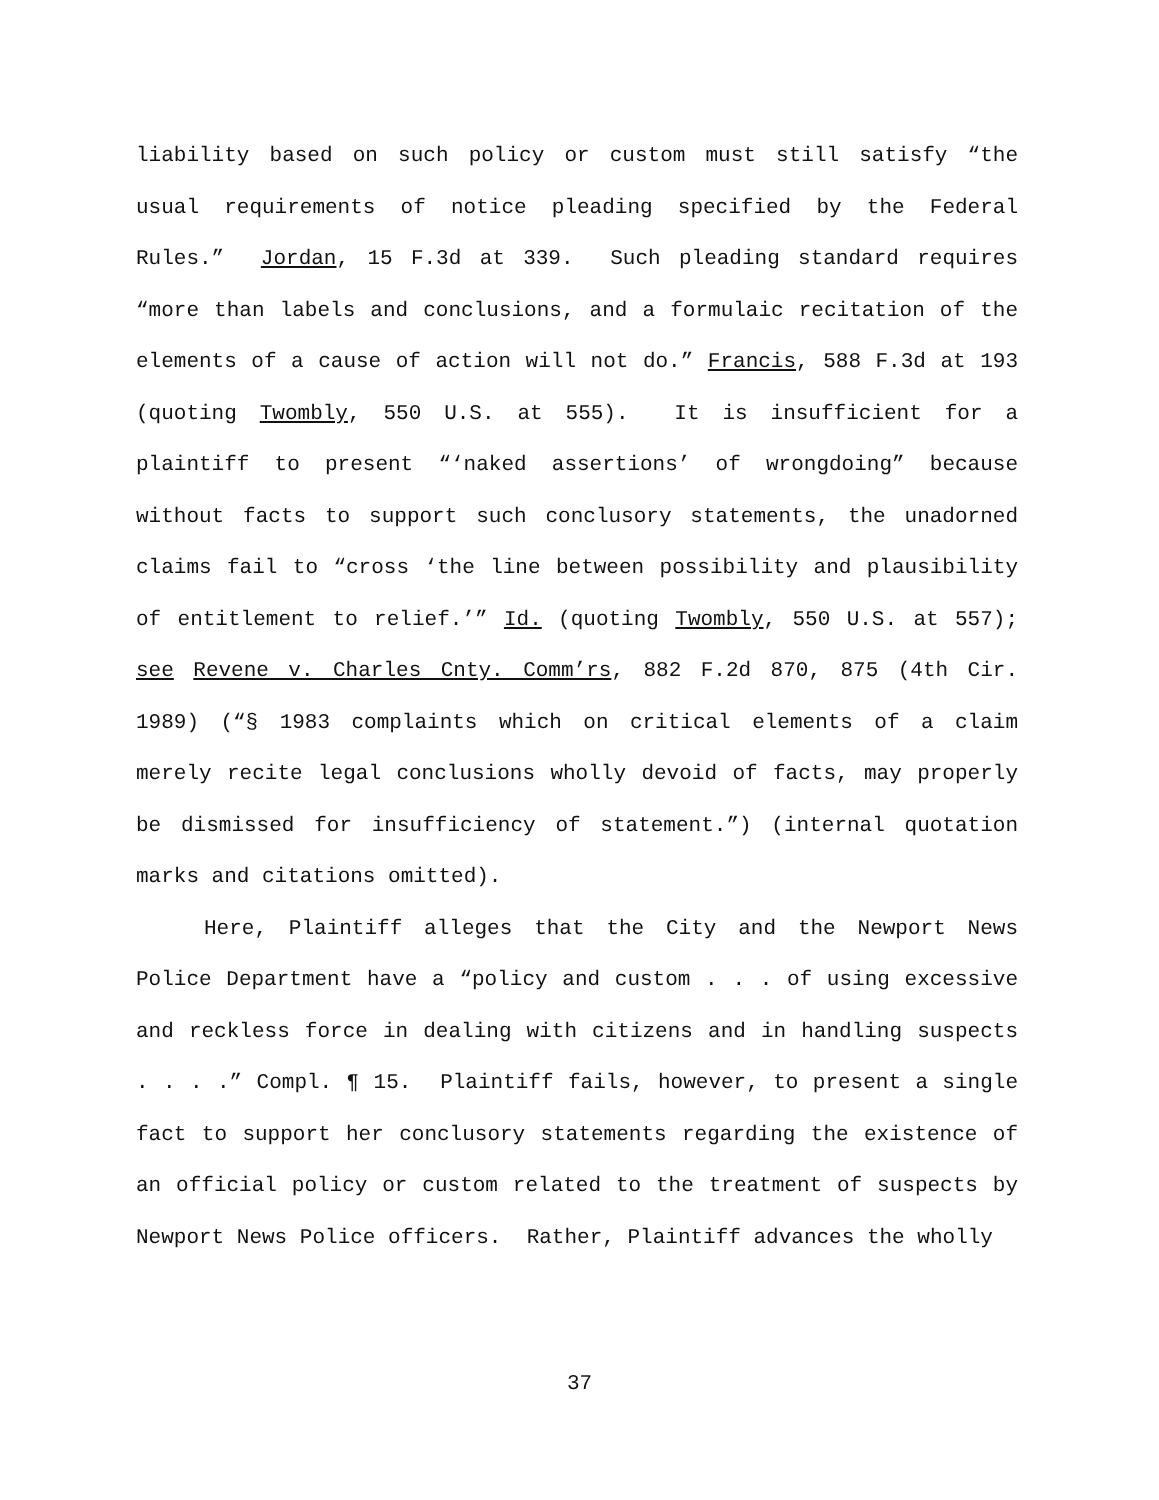liability based on such policy or custom must still satisfy “the usual requirements of notice pleading specified by the Federal Rules.” Jordan, 15 F.3d at 339. Such pleading standard requires “more than labels and conclusions, and a formulaic recitation of the elements of a cause of action will not do.” Francis, 588 F.3d at 193 (quoting Twombly, 550 U.S. at 555). It is insufficient for a plaintiff to present “‘naked assertions’ of wrongdoing” because without facts to support such conclusory statements, the unadorned claims fail to “cross ‘the line between possibility and plausibility of entitlement to relief.’” Id. (quoting Twombly, 550 U.S. at 557); see Revene v. Charles Cnty. Comm’rs, 882 F.2d 870, 875 (4th Cir. 1989) (“§ 1983 complaints which on critical elements of a claim merely recite legal conclusions wholly devoid of facts, may properly be dismissed for insufficiency of statement.”) (internal quotation marks and citations omitted).
Here, Plaintiff alleges that the City and the Newport News Police Department have a “policy and custom . . . of using excessive and reckless force in dealing with citizens and in handling suspects . . . .” Compl. ¶ 15. Plaintiff fails, however, to present a single fact to support her conclusory statements regarding the existence of an official policy or custom related to the treatment of suspects by Newport News Police officers. Rather, Plaintiff advances the wholly
37